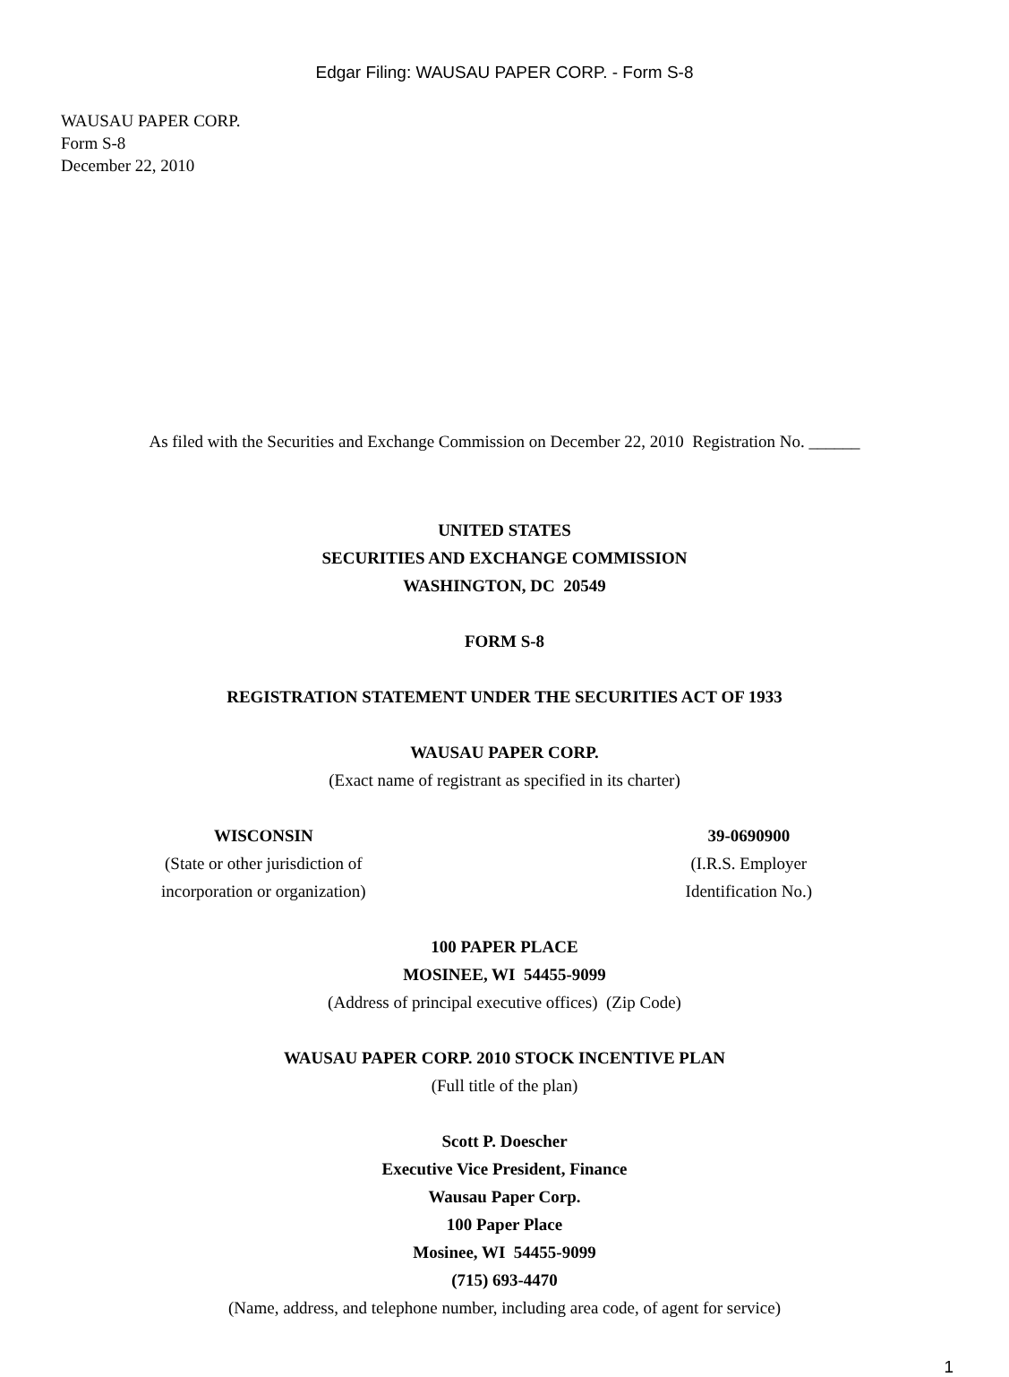Edgar Filing: WAUSAU PAPER CORP. - Form S-8
WAUSAU PAPER CORP.
Form S-8
December 22, 2010
As filed with the Securities and Exchange Commission on December 22, 2010 Registration No. ______
UNITED STATES
SECURITIES AND EXCHANGE COMMISSION
WASHINGTON, DC 20549
FORM S-8
REGISTRATION STATEMENT UNDER THE SECURITIES ACT OF 1933
WAUSAU PAPER CORP.
(Exact name of registrant as specified in its charter)
WISCONSIN
(State or other jurisdiction of
incorporation or organization)
39-0690900
(I.R.S. Employer
Identification No.)
100 PAPER PLACE
MOSINEE, WI 54455-9099
(Address of principal executive offices) (Zip Code)
WAUSAU PAPER CORP. 2010 STOCK INCENTIVE PLAN
(Full title of the plan)
Scott P. Doescher
Executive Vice President, Finance
Wausau Paper Corp.
100 Paper Place
Mosinee, WI 54455-9099
(715) 693-4470
(Name, address, and telephone number, including area code, of agent for service)
1